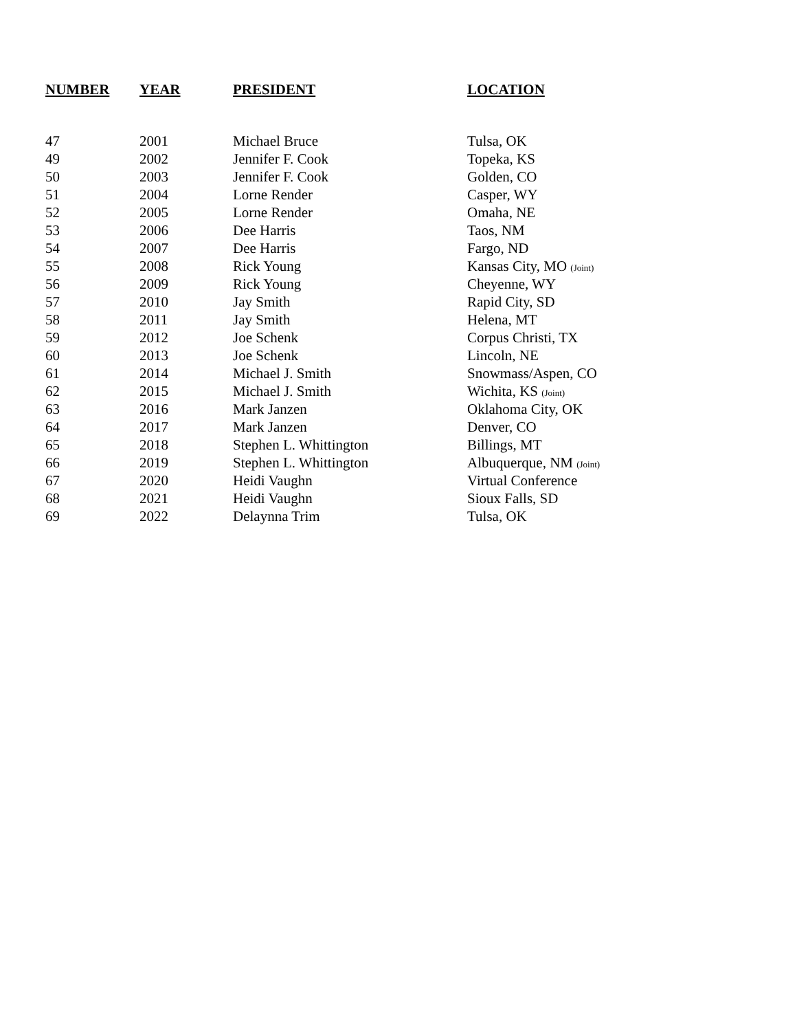| NUMBER | YEAR | PRESIDENT | LOCATION |
| --- | --- | --- | --- |
| 47 | 2001 | Michael Bruce | Tulsa, OK |
| 49 | 2002 | Jennifer F. Cook | Topeka, KS |
| 50 | 2003 | Jennifer F. Cook | Golden, CO |
| 51 | 2004 | Lorne Render | Casper, WY |
| 52 | 2005 | Lorne Render | Omaha, NE |
| 53 | 2006 | Dee Harris | Taos, NM |
| 54 | 2007 | Dee Harris | Fargo, ND |
| 55 | 2008 | Rick Young | Kansas City, MO (Joint) |
| 56 | 2009 | Rick Young | Cheyenne, WY |
| 57 | 2010 | Jay Smith | Rapid City, SD |
| 58 | 2011 | Jay Smith | Helena, MT |
| 59 | 2012 | Joe Schenk | Corpus Christi, TX |
| 60 | 2013 | Joe Schenk | Lincoln, NE |
| 61 | 2014 | Michael J. Smith | Snowmass/Aspen, CO |
| 62 | 2015 | Michael J. Smith | Wichita, KS (Joint) |
| 63 | 2016 | Mark Janzen | Oklahoma City, OK |
| 64 | 2017 | Mark Janzen | Denver, CO |
| 65 | 2018 | Stephen L. Whittington | Billings, MT |
| 66 | 2019 | Stephen L. Whittington | Albuquerque, NM (Joint) |
| 67 | 2020 | Heidi Vaughn | Virtual Conference |
| 68 | 2021 | Heidi Vaughn | Sioux Falls, SD |
| 69 | 2022 | Delaynna Trim | Tulsa, OK |